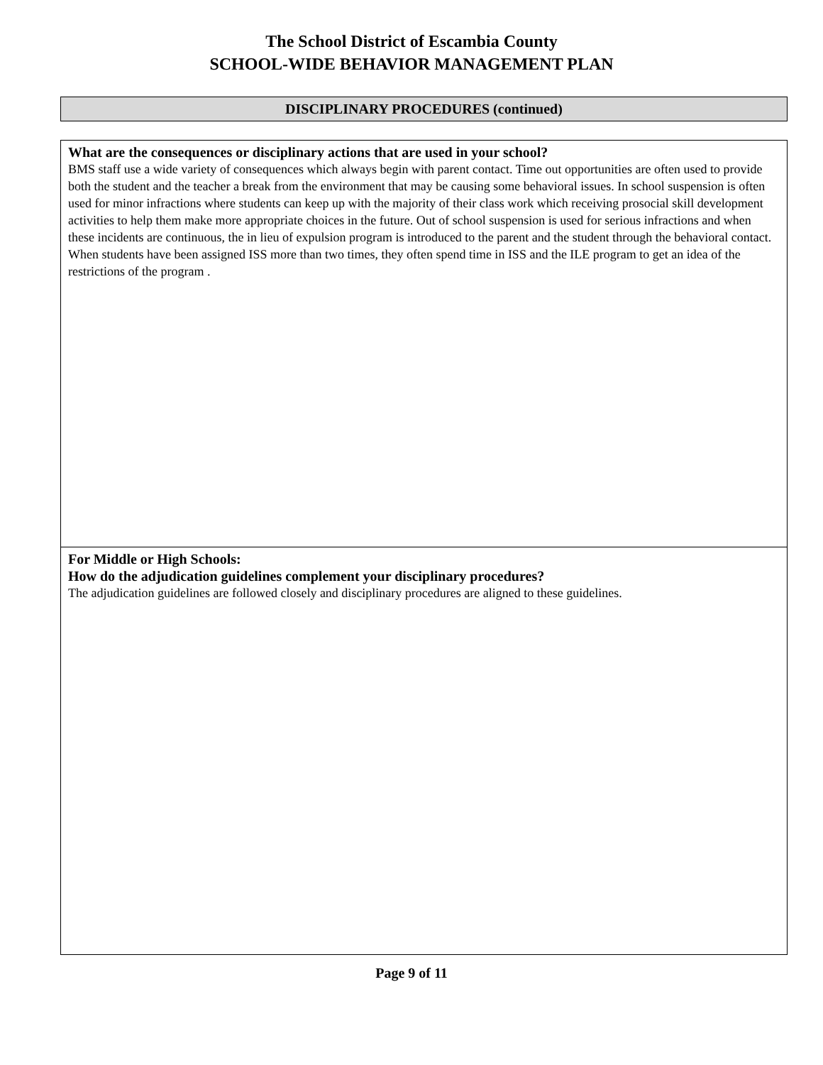The School District of Escambia County
SCHOOL-WIDE BEHAVIOR MANAGEMENT PLAN
DISCIPLINARY PROCEDURES (continued)
What are the consequences or disciplinary actions that are used in your school?
BMS staff use a wide variety of consequences which always begin with parent contact. Time out opportunities are often used to provide both the student and the teacher a break from the environment that may be causing some behavioral issues. In school suspension is often used for minor infractions where students can keep up with the majority of their class work which receiving prosocial skill development activities to help them make more appropriate choices in the future. Out of school suspension is used for serious infractions and when these incidents are continuous, the in lieu of expulsion program is introduced to the parent and the student through the behavioral contact. When students have been assigned ISS more than two times, they often spend time in ISS and the ILE program to get an idea of the restrictions of the program .
For Middle or High Schools:
How do the adjudication guidelines complement your disciplinary procedures?
The adjudication guidelines are followed closely and disciplinary procedures are aligned to these guidelines.
Page 9 of 11